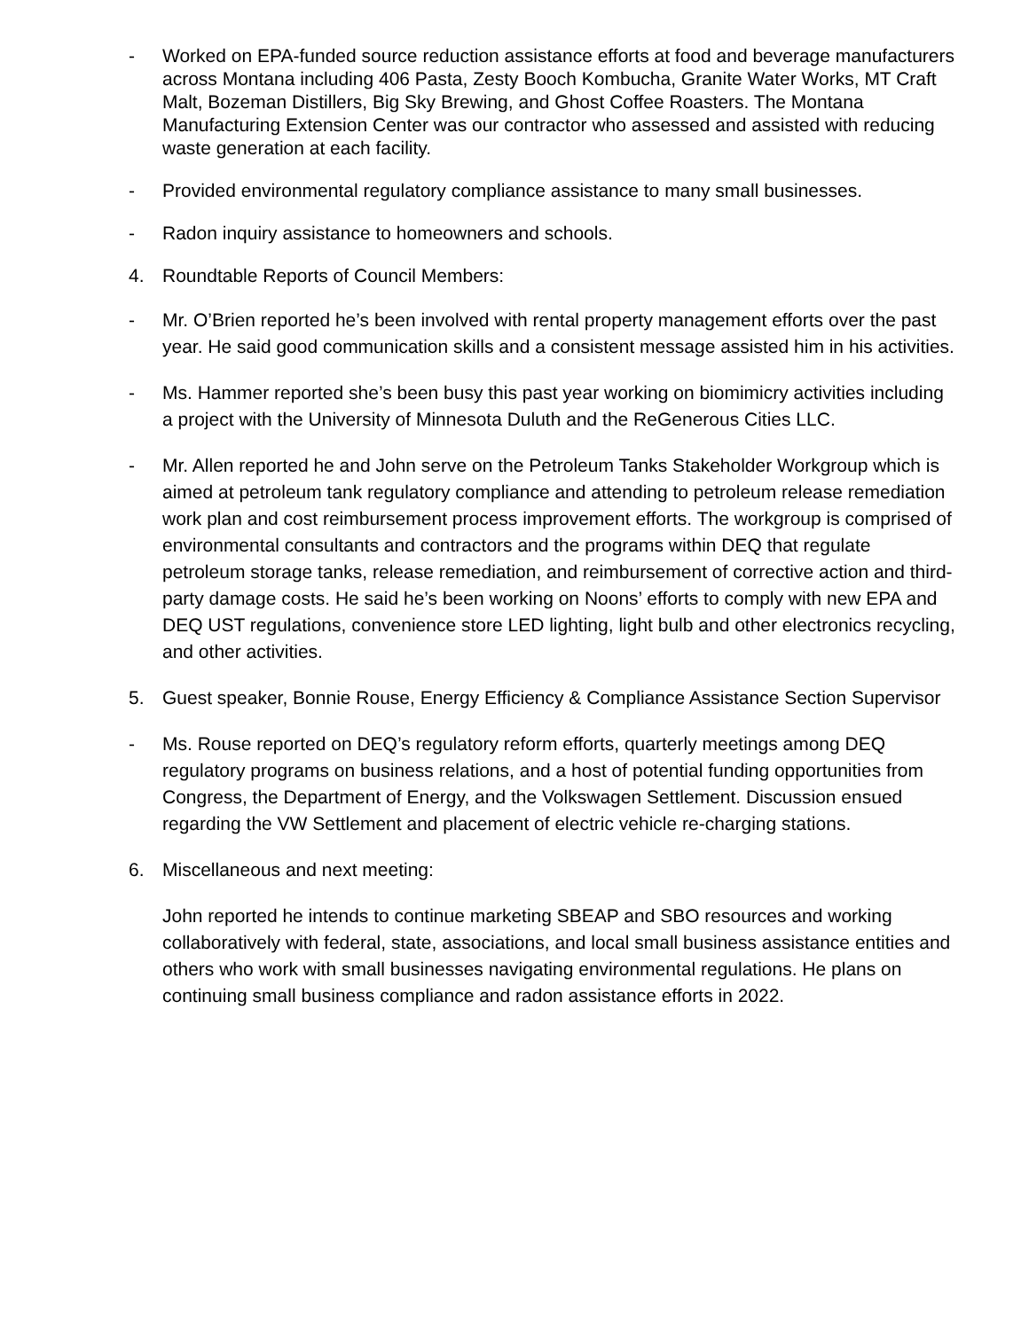- Worked on EPA-funded source reduction assistance efforts at food and beverage manufacturers across Montana including 406 Pasta, Zesty Booch Kombucha, Granite Water Works, MT Craft Malt, Bozeman Distillers, Big Sky Brewing, and Ghost Coffee Roasters. The Montana Manufacturing Extension Center was our contractor who assessed and assisted with reducing waste generation at each facility.
- Provided environmental regulatory compliance assistance to many small businesses.
- Radon inquiry assistance to homeowners and schools.
4. Roundtable Reports of Council Members:
- Mr. O’Brien reported he’s been involved with rental property management efforts over the past year. He said good communication skills and a consistent message assisted him in his activities.
- Ms. Hammer reported she’s been busy this past year working on biomimicry activities including a project with the University of Minnesota Duluth and the ReGenerous Cities LLC.
- Mr. Allen reported he and John serve on the Petroleum Tanks Stakeholder Workgroup which is aimed at petroleum tank regulatory compliance and attending to petroleum release remediation work plan and cost reimbursement process improvement efforts. The workgroup is comprised of environmental consultants and contractors and the programs within DEQ that regulate petroleum storage tanks, release remediation, and reimbursement of corrective action and third-party damage costs. He said he’s been working on Noons’ efforts to comply with new EPA and DEQ UST regulations, convenience store LED lighting, light bulb and other electronics recycling, and other activities.
5. Guest speaker, Bonnie Rouse, Energy Efficiency & Compliance Assistance Section Supervisor
- Ms. Rouse reported on DEQ’s regulatory reform efforts, quarterly meetings among DEQ regulatory programs on business relations, and a host of potential funding opportunities from Congress, the Department of Energy, and the Volkswagen Settlement. Discussion ensued regarding the VW Settlement and placement of electric vehicle re-charging stations.
6. Miscellaneous and next meeting:
John reported he intends to continue marketing SBEAP and SBO resources and working collaboratively with federal, state, associations, and local small business assistance entities and others who work with small businesses navigating environmental regulations. He plans on continuing small business compliance and radon assistance efforts in 2022.